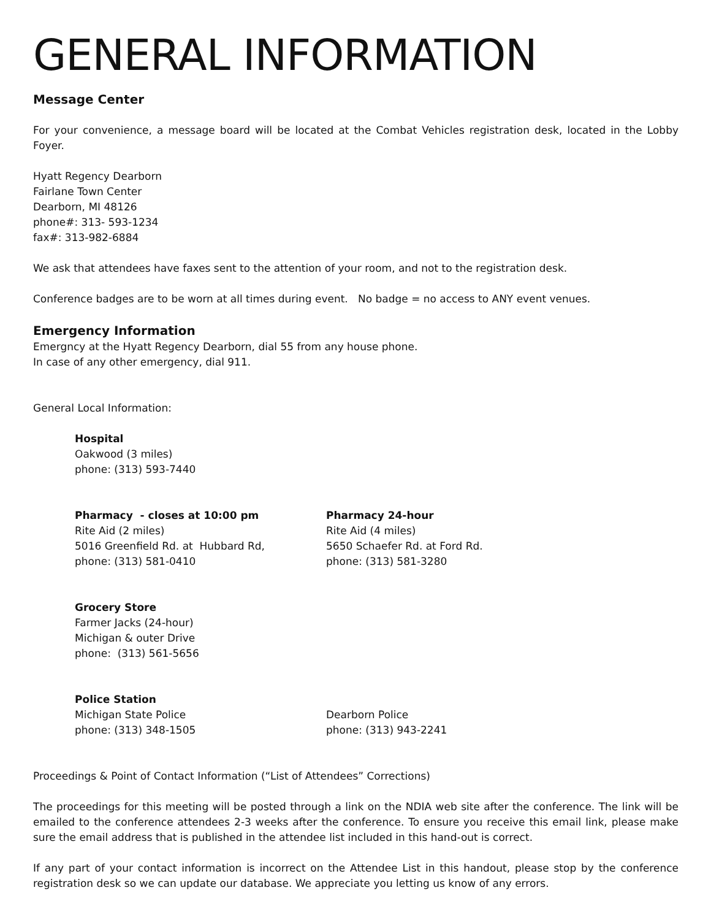GENERAL INFORMATION
Message Center
For your convenience, a message board will be located at the Combat Vehicles registration desk, located in the Lobby Foyer.
Hyatt Regency Dearborn
Fairlane Town Center
Dearborn, MI 48126
phone#: 313- 593-1234
fax#: 313-982-6884
We ask that attendees have faxes sent to the attention of your room, and not to the registration desk.
Conference badges are to be worn at all times during event. No badge = no access to ANY event venues.
Emergency Information
Emergncy at the Hyatt Regency Dearborn, dial 55 from any house phone.
In case of any other emergency, dial 911.
General Local Information:
Hospital
Oakwood (3 miles)
phone: (313) 593-7440
Pharmacy - closes at 10:00 pm
Rite Aid (2 miles)
5016 Greenfield Rd. at Hubbard Rd,
phone: (313) 581-0410
Pharmacy 24-hour
Rite Aid (4 miles)
5650 Schaefer Rd. at Ford Rd.
phone: (313) 581-3280
Grocery Store
Farmer Jacks (24-hour)
Michigan & outer Drive
phone: (313) 561-5656
Police Station
Michigan State Police
phone: (313) 348-1505
Dearborn Police
phone: (313) 943-2241
Proceedings & Point of Contact Information (“List of Attendees” Corrections)
The proceedings for this meeting will be posted through a link on the NDIA web site after the conference. The link will be emailed to the conference attendees 2-3 weeks after the conference. To ensure you receive this email link, please make sure the email address that is published in the attendee list included in this hand-out is correct.
If any part of your contact information is incorrect on the Attendee List in this handout, please stop by the conference registration desk so we can update our database. We appreciate you letting us know of any errors.